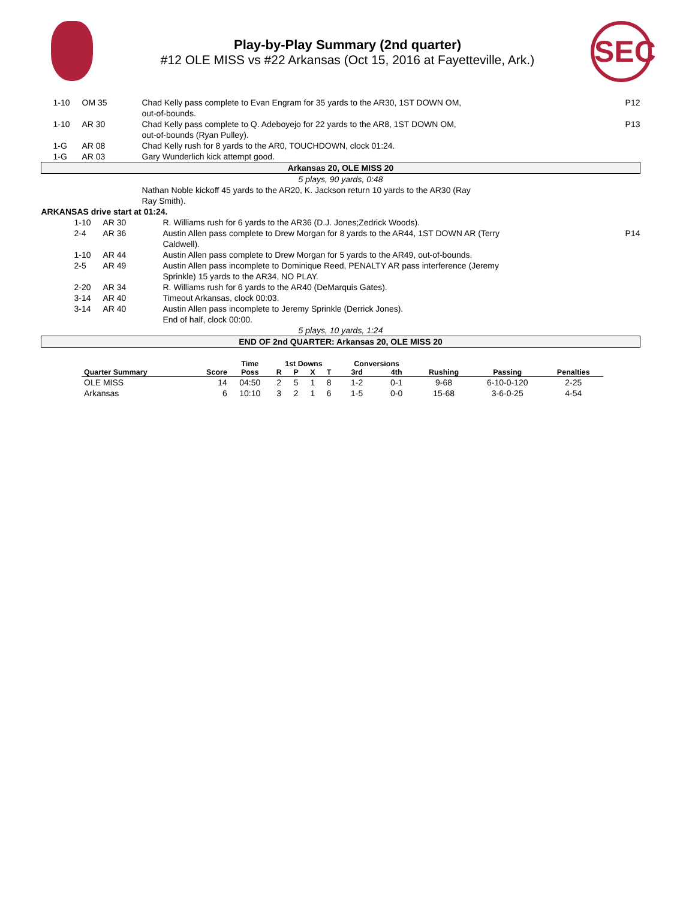Play-by-Play Summary (2nd quarter)
#12 OLE MISS vs #22 Arkansas (Oct 15, 2016 at Fayetteville, Ark.)
SEC
| | 1-10 | OM 35 | Chad Kelly pass complete to Evan Engram for 35 yards to the AR30, 1ST DOWN OM, out-of-bounds. | P12 |
| | 1-10 | AR 30 | Chad Kelly pass complete to Q. Adeboyejo for 22 yards to the AR8, 1ST DOWN OM, out-of-bounds (Ryan Pulley). | P13 |
| | 1-G | AR 08 | Chad Kelly rush for 8 yards to the AR0, TOUCHDOWN, clock 01:24. | |
| | 1-G | AR 03 | Gary Wunderlich kick attempt good. | |
| Arkansas 20, OLE MISS 20 | | | | |
| 5 plays, 90 yards, 0:48 | | | | |
| | | | Nathan Noble kickoff 45 yards to the AR20, K. Jackson return 10 yards to the AR30 (Ray Ray Smith). | |
| ARKANSAS drive start at 01:24. | | | | |
| | 1-10 | AR 30 | R. Williams rush for 6 yards to the AR36 (D.J. Jones;Zedrick Woods). | |
| | 2-4 | AR 36 | Austin Allen pass complete to Drew Morgan for 8 yards to the AR44, 1ST DOWN AR (Terry Caldwell). | P14 |
| | 1-10 | AR 44 | Austin Allen pass complete to Drew Morgan for 5 yards to the AR49, out-of-bounds. | |
| | 2-5 | AR 49 | Austin Allen pass incomplete to Dominique Reed, PENALTY AR pass interference (Jeremy Sprinkle) 15 yards to the AR34, NO PLAY. | |
| | 2-20 | AR 34 | R. Williams rush for 6 yards to the AR40 (DeMarquis Gates). | |
| | 3-14 | AR 40 | Timeout Arkansas, clock 00:03. | |
| | 3-14 | AR 40 | Austin Allen pass incomplete to Jeremy Sprinkle (Derrick Jones). End of half, clock 00:00. | |
| 5 plays, 10 yards, 1:24 | | | | |
| END OF 2nd QUARTER: Arkansas 20, OLE MISS 20 | | | | |
| | | Time | 1st Downs | | | | Conversions | | | | |
| --- | --- | --- | --- | --- | --- | --- | --- | --- | --- | --- | --- |
| Quarter Summary | Score | Poss | R | P | X | T | 3rd | 4th | Rushing | Passing | Penalties |
| OLE MISS | 14 | 04:50 | 2 | 5 | 1 | 8 | 1-2 | 0-1 | 9-68 | 6-10-0-120 | 2-25 |
| Arkansas | 6 | 10:10 | 3 | 2 | 1 | 6 | 1-5 | 0-0 | 15-68 | 3-6-0-25 | 4-54 |